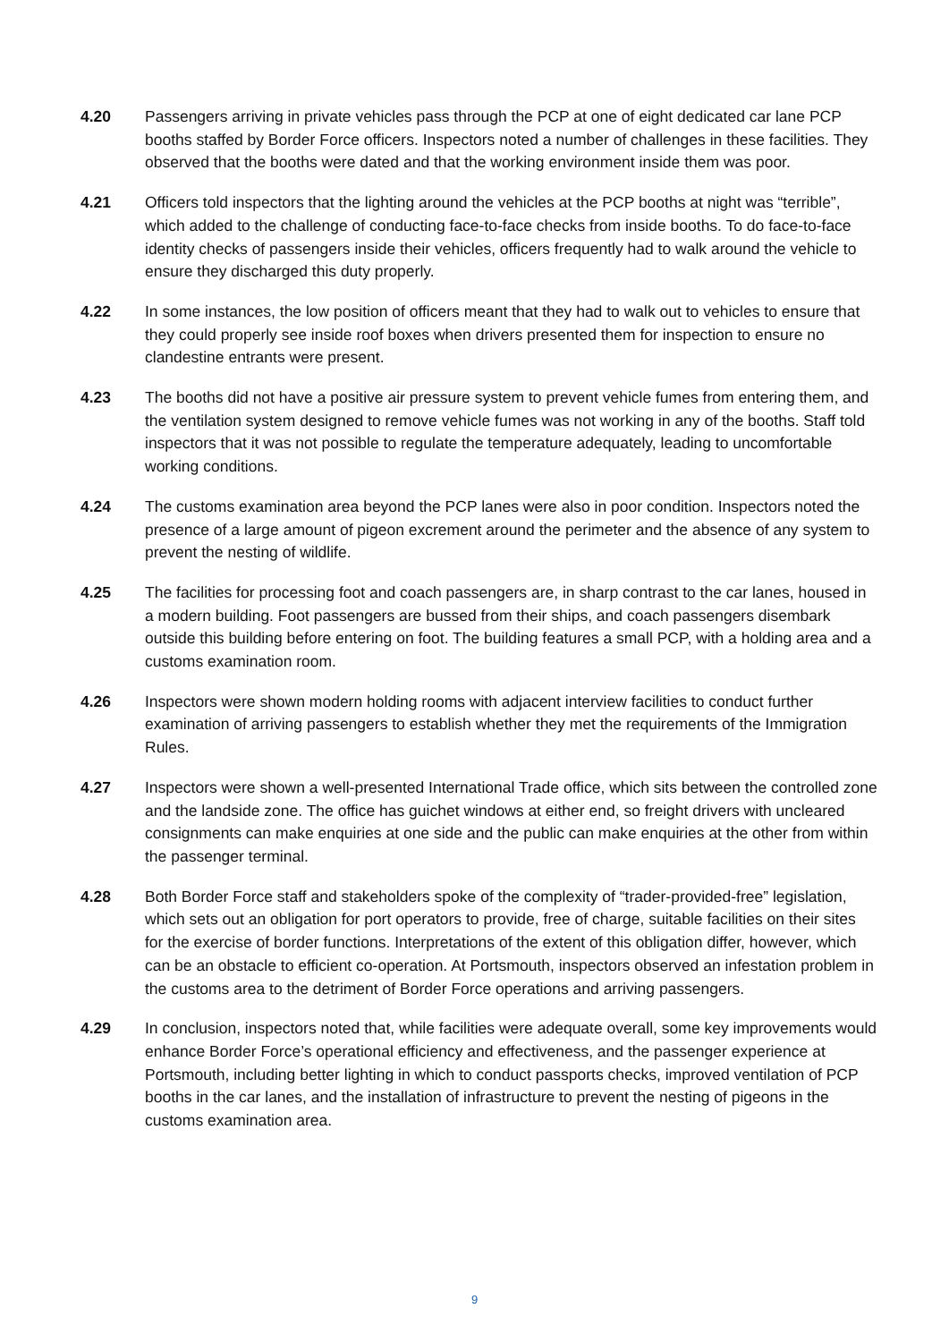4.20 Passengers arriving in private vehicles pass through the PCP at one of eight dedicated car lane PCP booths staffed by Border Force officers. Inspectors noted a number of challenges in these facilities. They observed that the booths were dated and that the working environment inside them was poor.
4.21 Officers told inspectors that the lighting around the vehicles at the PCP booths at night was “terrible”, which added to the challenge of conducting face-to-face checks from inside booths. To do face-to-face identity checks of passengers inside their vehicles, officers frequently had to walk around the vehicle to ensure they discharged this duty properly.
4.22 In some instances, the low position of officers meant that they had to walk out to vehicles to ensure that they could properly see inside roof boxes when drivers presented them for inspection to ensure no clandestine entrants were present.
4.23 The booths did not have a positive air pressure system to prevent vehicle fumes from entering them, and the ventilation system designed to remove vehicle fumes was not working in any of the booths. Staff told inspectors that it was not possible to regulate the temperature adequately, leading to uncomfortable working conditions.
4.24 The customs examination area beyond the PCP lanes were also in poor condition. Inspectors noted the presence of a large amount of pigeon excrement around the perimeter and the absence of any system to prevent the nesting of wildlife.
4.25 The facilities for processing foot and coach passengers are, in sharp contrast to the car lanes, housed in a modern building. Foot passengers are bussed from their ships, and coach passengers disembark outside this building before entering on foot. The building features a small PCP, with a holding area and a customs examination room.
4.26 Inspectors were shown modern holding rooms with adjacent interview facilities to conduct further examination of arriving passengers to establish whether they met the requirements of the Immigration Rules.
4.27 Inspectors were shown a well-presented International Trade office, which sits between the controlled zone and the landside zone. The office has guichet windows at either end, so freight drivers with uncleared consignments can make enquiries at one side and the public can make enquiries at the other from within the passenger terminal.
4.28 Both Border Force staff and stakeholders spoke of the complexity of “trader-provided-free” legislation, which sets out an obligation for port operators to provide, free of charge, suitable facilities on their sites for the exercise of border functions. Interpretations of the extent of this obligation differ, however, which can be an obstacle to efficient co-operation. At Portsmouth, inspectors observed an infestation problem in the customs area to the detriment of Border Force operations and arriving passengers.
4.29 In conclusion, inspectors noted that, while facilities were adequate overall, some key improvements would enhance Border Force’s operational efficiency and effectiveness, and the passenger experience at Portsmouth, including better lighting in which to conduct passports checks, improved ventilation of PCP booths in the car lanes, and the installation of infrastructure to prevent the nesting of pigeons in the customs examination area.
9